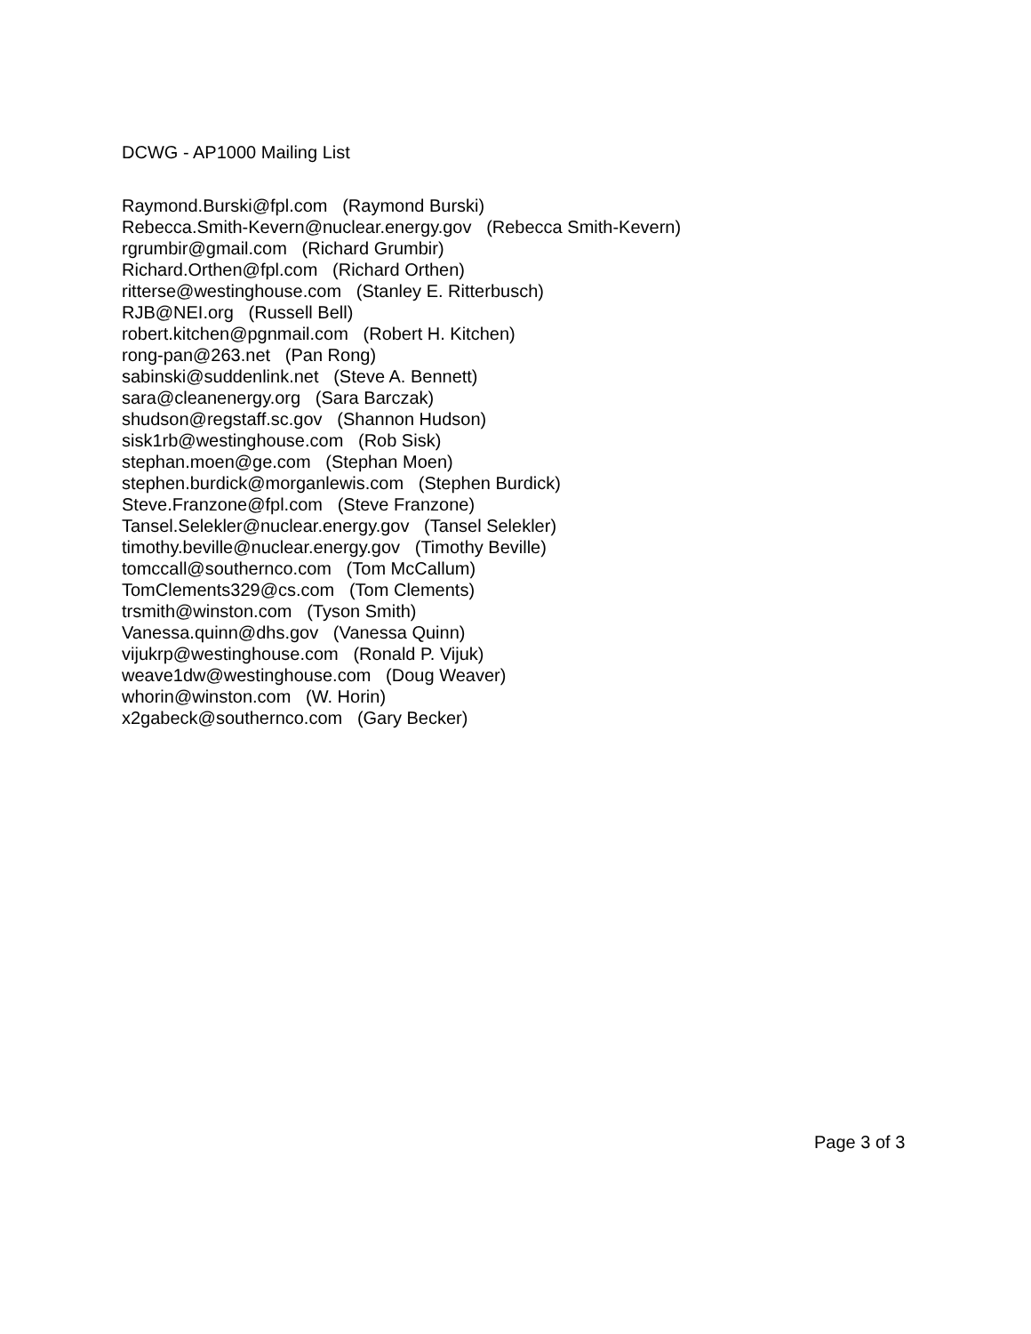DCWG - AP1000 Mailing List
Raymond.Burski@fpl.com (Raymond Burski)
Rebecca.Smith-Kevern@nuclear.energy.gov (Rebecca Smith-Kevern)
rgrumbir@gmail.com (Richard Grumbir)
Richard.Orthen@fpl.com (Richard Orthen)
ritterse@westinghouse.com (Stanley E. Ritterbusch)
RJB@NEI.org (Russell Bell)
robert.kitchen@pgnmail.com (Robert H. Kitchen)
rong-pan@263.net (Pan Rong)
sabinski@suddenlink.net (Steve A. Bennett)
sara@cleanenergy.org (Sara Barczak)
shudson@regstaff.sc.gov (Shannon Hudson)
sisk1rb@westinghouse.com (Rob Sisk)
stephan.moen@ge.com (Stephan Moen)
stephen.burdick@morganlewis.com (Stephen Burdick)
Steve.Franzone@fpl.com (Steve Franzone)
Tansel.Selekler@nuclear.energy.gov (Tansel Selekler)
timothy.beville@nuclear.energy.gov (Timothy Beville)
tomccall@southernco.com (Tom McCallum)
TomClements329@cs.com (Tom Clements)
trsmith@winston.com (Tyson Smith)
Vanessa.quinn@dhs.gov (Vanessa Quinn)
vijukrp@westinghouse.com (Ronald P. Vijuk)
weave1dw@westinghouse.com (Doug Weaver)
whorin@winston.com (W. Horin)
x2gabeck@southernco.com (Gary Becker)
Page 3 of 3